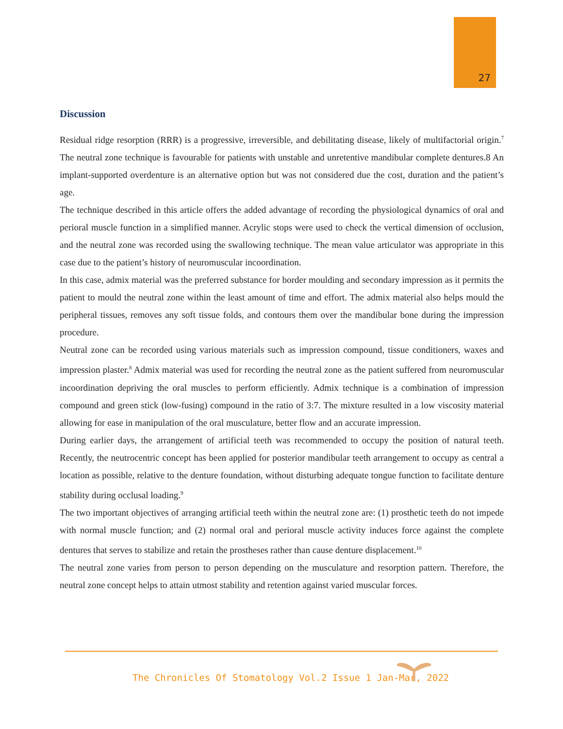27
Discussion
Residual ridge resorption (RRR) is a progressive, irreversible, and debilitating disease, likely of multifactorial origin.<sup>7</sup> The neutral zone technique is favourable for patients with unstable and unretentive mandibular complete dentures.8 An implant-supported overdenture is an alternative option but was not considered due the cost, duration and the patient’s age.
The technique described in this article offers the added advantage of recording the physiological dynamics of oral and perioral muscle function in a simplified manner. Acrylic stops were used to check the vertical dimension of occlusion, and the neutral zone was recorded using the swallowing technique. The mean value articulator was appropriate in this case due to the patient’s history of neuromuscular incoordination.
In this case, admix material was the preferred substance for border moulding and secondary impression as it permits the patient to mould the neutral zone within the least amount of time and effort. The admix material also helps mould the peripheral tissues, removes any soft tissue folds, and contours them over the mandibular bone during the impression procedure.
Neutral zone can be recorded using various materials such as impression compound, tissue conditioners, waxes and impression plaster.<sup>8</sup> Admix material was used for recording the neutral zone as the patient suffered from neuromuscular incoordination depriving the oral muscles to perform efficiently. Admix technique is a combination of impression compound and green stick (low-fusing) compound in the ratio of 3:7. The mixture resulted in a low viscosity material allowing for ease in manipulation of the oral musculature, better flow and an accurate impression.
During earlier days, the arrangement of artificial teeth was recommended to occupy the position of natural teeth. Recently, the neutrocentric concept has been applied for posterior mandibular teeth arrangement to occupy as central a location as possible, relative to the denture foundation, without disturbing adequate tongue function to facilitate denture stability during occlusal loading.<sup>9</sup>
The two important objectives of arranging artificial teeth within the neutral zone are: (1) prosthetic teeth do not impede with normal muscle function; and (2) normal oral and perioral muscle activity induces force against the complete dentures that serves to stabilize and retain the prostheses rather than cause denture displacement.<sup>10</sup>
The neutral zone varies from person to person depending on the musculature and resorption pattern. Therefore, the neutral zone concept helps to attain utmost stability and retention against varied muscular forces.
The Chronicles Of Stomatology Vol.2 Issue 1 Jan-Mar, 2022